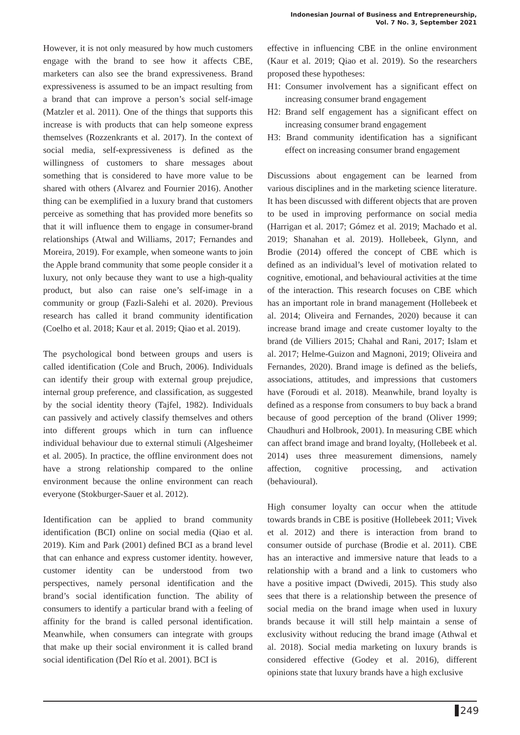Indonesian Journal of Business and Entrepreneurship,
Vol. 7 No. 3, September 2021
However, it is not only measured by how much customers engage with the brand to see how it affects CBE, marketers can also see the brand expressiveness. Brand expressiveness is assumed to be an impact resulting from a brand that can improve a person’s social self-image (Matzler et al. 2011). One of the things that supports this increase is with products that can help someone express themselves (Rozzenkrants et al. 2017). In the context of social media, self-expressiveness is defined as the willingness of customers to share messages about something that is considered to have more value to be shared with others (Alvarez and Fournier 2016). Another thing can be exemplified in a luxury brand that customers perceive as something that has provided more benefits so that it will influence them to engage in consumer-brand relationships (Atwal and Williams, 2017; Fernandes and Moreira, 2019). For example, when someone wants to join the Apple brand community that some people consider it a luxury, not only because they want to use a high-quality product, but also can raise one’s self-image in a community or group (Fazli-Salehi et al. 2020). Previous research has called it brand community identification (Coelho et al. 2018; Kaur et al. 2019; Qiao et al. 2019).
The psychological bond between groups and users is called identification (Cole and Bruch, 2006). Individuals can identify their group with external group prejudice, internal group preference, and classification, as suggested by the social identity theory (Tajfel, 1982). Individuals can passively and actively classify themselves and others into different groups which in turn can influence individual behaviour due to external stimuli (Algesheimer et al. 2005). In practice, the offline environment does not have a strong relationship compared to the online environment because the online environment can reach everyone (Stokburger-Sauer et al. 2012).
Identification can be applied to brand community identification (BCI) online on social media (Qiao et al. 2019). Kim and Park (2001) defined BCI as a brand level that can enhance and express customer identity. however, customer identity can be understood from two perspectives, namely personal identification and the brand’s social identification function. The ability of consumers to identify a particular brand with a feeling of affinity for the brand is called personal identification. Meanwhile, when consumers can integrate with groups that make up their social environment it is called brand social identification (Del Río et al. 2001). BCI is
effective in influencing CBE in the online environment (Kaur et al. 2019; Qiao et al. 2019). So the researchers proposed these hypotheses:
H1: Consumer involvement has a significant effect on increasing consumer brand engagement
H2: Brand self engagement has a significant effect on increasing consumer brand engagement
H3: Brand community identification has a significant effect on increasing consumer brand engagement
Discussions about engagement can be learned from various disciplines and in the marketing science literature. It has been discussed with different objects that are proven to be used in improving performance on social media (Harrigan et al. 2017; Gómez et al. 2019; Machado et al. 2019; Shanahan et al. 2019). Hollebeek, Glynn, and Brodie (2014) offered the concept of CBE which is defined as an individual’s level of motivation related to cognitive, emotional, and behavioural activities at the time of the interaction. This research focuses on CBE which has an important role in brand management (Hollebeek et al. 2014; Oliveira and Fernandes, 2020) because it can increase brand image and create customer loyalty to the brand (de Villiers 2015; Chahal and Rani, 2017; Islam et al. 2017; Helme-Guizon and Magnoni, 2019; Oliveira and Fernandes, 2020). Brand image is defined as the beliefs, associations, attitudes, and impressions that customers have (Foroudi et al. 2018). Meanwhile, brand loyalty is defined as a response from consumers to buy back a brand because of good perception of the brand (Oliver 1999; Chaudhuri and Holbrook, 2001). In measuring CBE which can affect brand image and brand loyalty, (Hollebeek et al. 2014) uses three measurement dimensions, namely affection, cognitive processing, and activation (behavioural).
High consumer loyalty can occur when the attitude towards brands in CBE is positive (Hollebeek 2011; Vivek et al. 2012) and there is interaction from brand to consumer outside of purchase (Brodie et al. 2011). CBE has an interactive and immersive nature that leads to a relationship with a brand and a link to customers who have a positive impact (Dwivedi, 2015). This study also sees that there is a relationship between the presence of social media on the brand image when used in luxury brands because it will still help maintain a sense of exclusivity without reducing the brand image (Athwal et al. 2018). Social media marketing on luxury brands is considered effective (Godey et al. 2016), different opinions state that luxury brands have a high exclusive
249